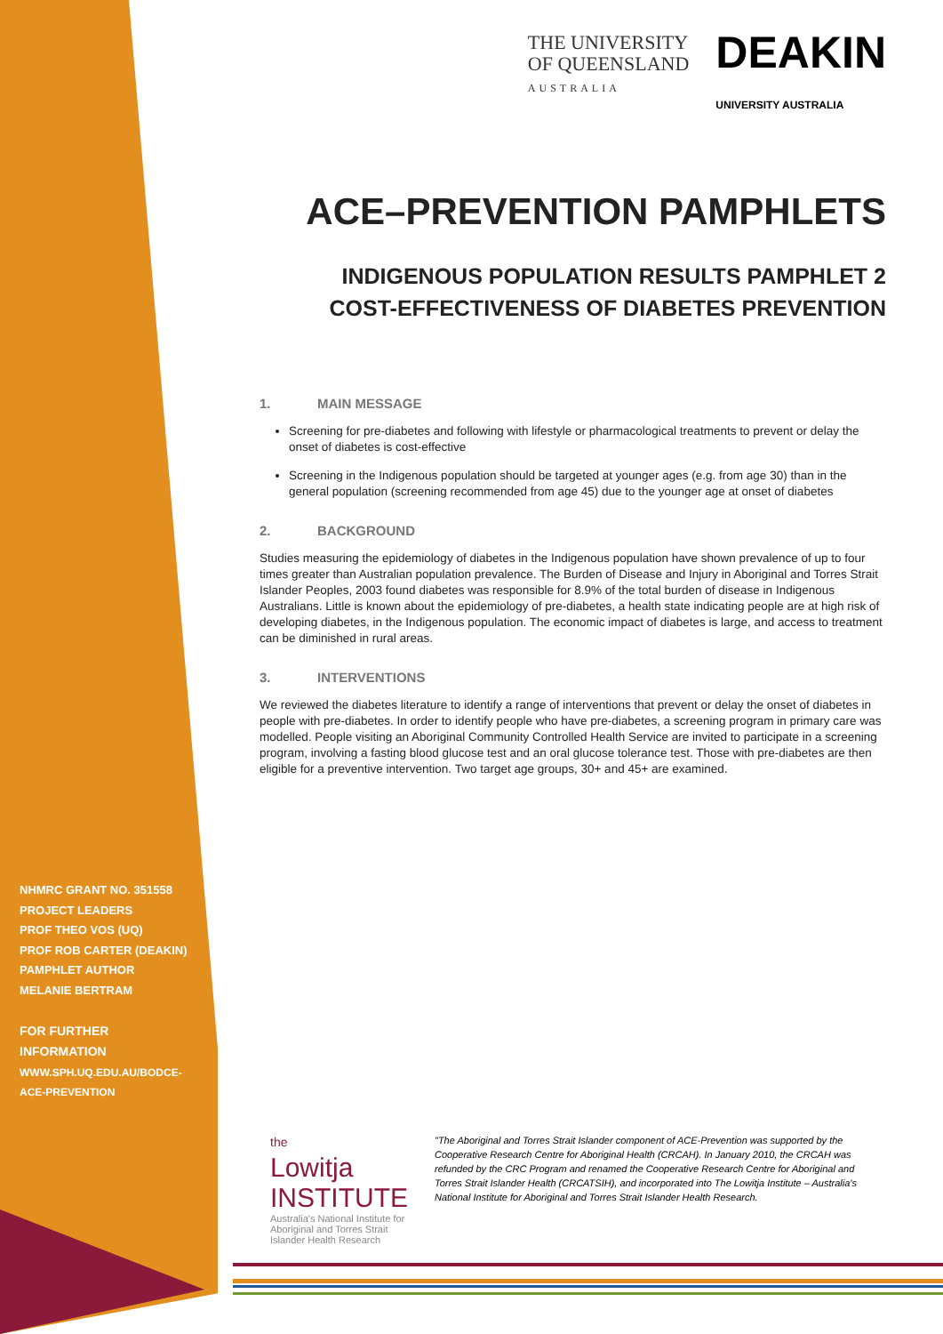NHMRC GRANT NO. 351558
PROJECT LEADERS
PROF THEO VOS (UQ)
PROF ROB CARTER (DEAKIN)
PAMPHLET AUTHOR
MELANIE BERTRAM
FOR FURTHER INFORMATION
WWW.SPH.UQ.EDU.AU/BODCE-
ACE-PREVENTION
THE UNIVERSITY
OF QUEENSLAND
AUSTRALIA
DEAKIN
UNIVERSITY AUSTRALIA
ACE–PREVENTION PAMPHLETS
INDIGENOUS POPULATION RESULTS PAMPHLET 2
COST-EFFECTIVENESS OF DIABETES PREVENTION
1. MAIN MESSAGE
Screening for pre-diabetes and following with lifestyle or pharmacological treatments to prevent or delay the onset of diabetes is cost-effective
Screening in the Indigenous population should be targeted at younger ages (e.g. from age 30) than in the general population (screening recommended from age 45) due to the younger age at onset of diabetes
2. BACKGROUND
Studies measuring the epidemiology of diabetes in the Indigenous population have shown prevalence of up to four times greater than Australian population prevalence. The Burden of Disease and Injury in Aboriginal and Torres Strait Islander Peoples, 2003 found diabetes was responsible for 8.9% of the total burden of disease in Indigenous Australians. Little is known about the epidemiology of pre-diabetes, a health state indicating people are at high risk of developing diabetes, in the Indigenous population. The economic impact of diabetes is large, and access to treatment can be diminished in rural areas.
3. INTERVENTIONS
We reviewed the diabetes literature to identify a range of interventions that prevent or delay the onset of diabetes in people with pre-diabetes. In order to identify people who have pre-diabetes, a screening program in primary care was modelled. People visiting an Aboriginal Community Controlled Health Service are invited to participate in a screening program, involving a fasting blood glucose test and an oral glucose tolerance test. Those with pre-diabetes are then eligible for a preventive intervention. Two target age groups, 30+ and 45+ are examined.
the
Lowitja
INSTITUTE
Australia's National Institute for Aboriginal and Torres Strait Islander Health Research
"The Aboriginal and Torres Strait Islander component of ACE-Prevention was supported by the Cooperative Research Centre for Aboriginal Health (CRCAH). In January 2010, the CRCAH was refunded by the CRC Program and renamed the Cooperative Research Centre for Aboriginal and Torres Strait Islander Health (CRCATSIH), and incorporated into The Lowitja Institute – Australia's National Institute for Aboriginal and Torres Strait Islander Health Research.